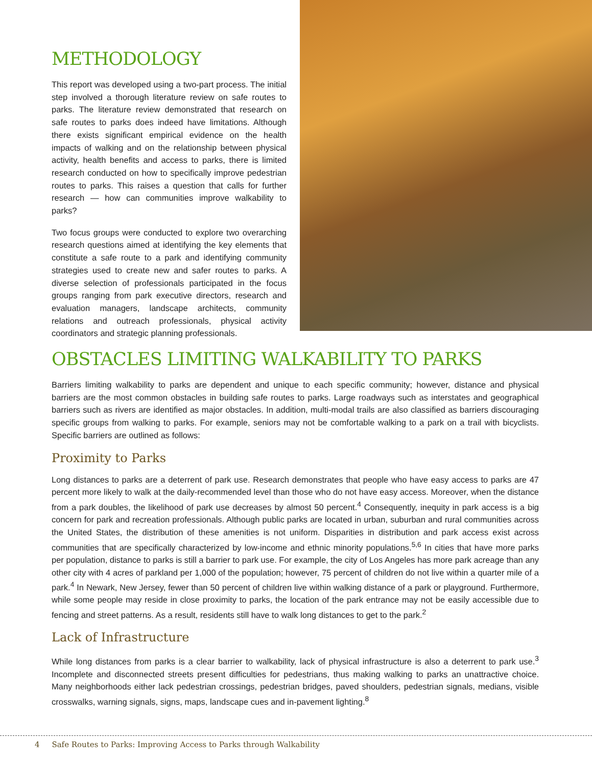METHODOLOGY
This report was developed using a two-part process. The initial step involved a thorough literature review on safe routes to parks. The literature review demonstrated that research on safe routes to parks does indeed have limitations. Although there exists significant empirical evidence on the health impacts of walking and on the relationship between physical activity, health benefits and access to parks, there is limited research conducted on how to specifically improve pedestrian routes to parks. This raises a question that calls for further research — how can communities improve walkability to parks?
Two focus groups were conducted to explore two overarching research questions aimed at identifying the key elements that constitute a safe route to a park and identifying community strategies used to create new and safer routes to parks. A diverse selection of professionals participated in the focus groups ranging from park executive directors, research and evaluation managers, landscape architects, community relations and outreach professionals, physical activity coordinators and strategic planning professionals.
OBSTACLES LIMITING WALKABILITY TO PARKS
Barriers limiting walkability to parks are dependent and unique to each specific community; however, distance and physical barriers are the most common obstacles in building safe routes to parks. Large roadways such as interstates and geographical barriers such as rivers are identified as major obstacles. In addition, multi-modal trails are also classified as barriers discouraging specific groups from walking to parks. For example, seniors may not be comfortable walking to a park on a trail with bicyclists. Specific barriers are outlined as follows:
Proximity to Parks
Long distances to parks are a deterrent of park use. Research demonstrates that people who have easy access to parks are 47 percent more likely to walk at the daily-recommended level than those who do not have easy access. Moreover, when the distance from a park doubles, the likelihood of park use decreases by almost 50 percent.<sup>4</sup> Consequently, inequity in park access is a big concern for park and recreation professionals. Although public parks are located in urban, suburban and rural communities across the United States, the distribution of these amenities is not uniform. Disparities in distribution and park access exist across communities that are specifically characterized by low-income and ethnic minority populations.<sup>5,6</sup> In cities that have more parks per population, distance to parks is still a barrier to park use. For example, the city of Los Angeles has more park acreage than any other city with 4 acres of parkland per 1,000 of the population; however, 75 percent of children do not live within a quarter mile of a park.<sup>4</sup> In Newark, New Jersey, fewer than 50 percent of children live within walking distance of a park or playground. Furthermore, while some people may reside in close proximity to parks, the location of the park entrance may not be easily accessible due to fencing and street patterns. As a result, residents still have to walk long distances to get to the park.<sup>2</sup>
Lack of Infrastructure
While long distances from parks is a clear barrier to walkability, lack of physical infrastructure is also a deterrent to park use.<sup>3</sup> Incomplete and disconnected streets present difficulties for pedestrians, thus making walking to parks an unattractive choice. Many neighborhoods either lack pedestrian crossings, pedestrian bridges, paved shoulders, pedestrian signals, medians, visible crosswalks, warning signals, signs, maps, landscape cues and in-pavement lighting.<sup>8</sup>
4 Safe Routes to Parks: Improving Access to Parks through Walkability